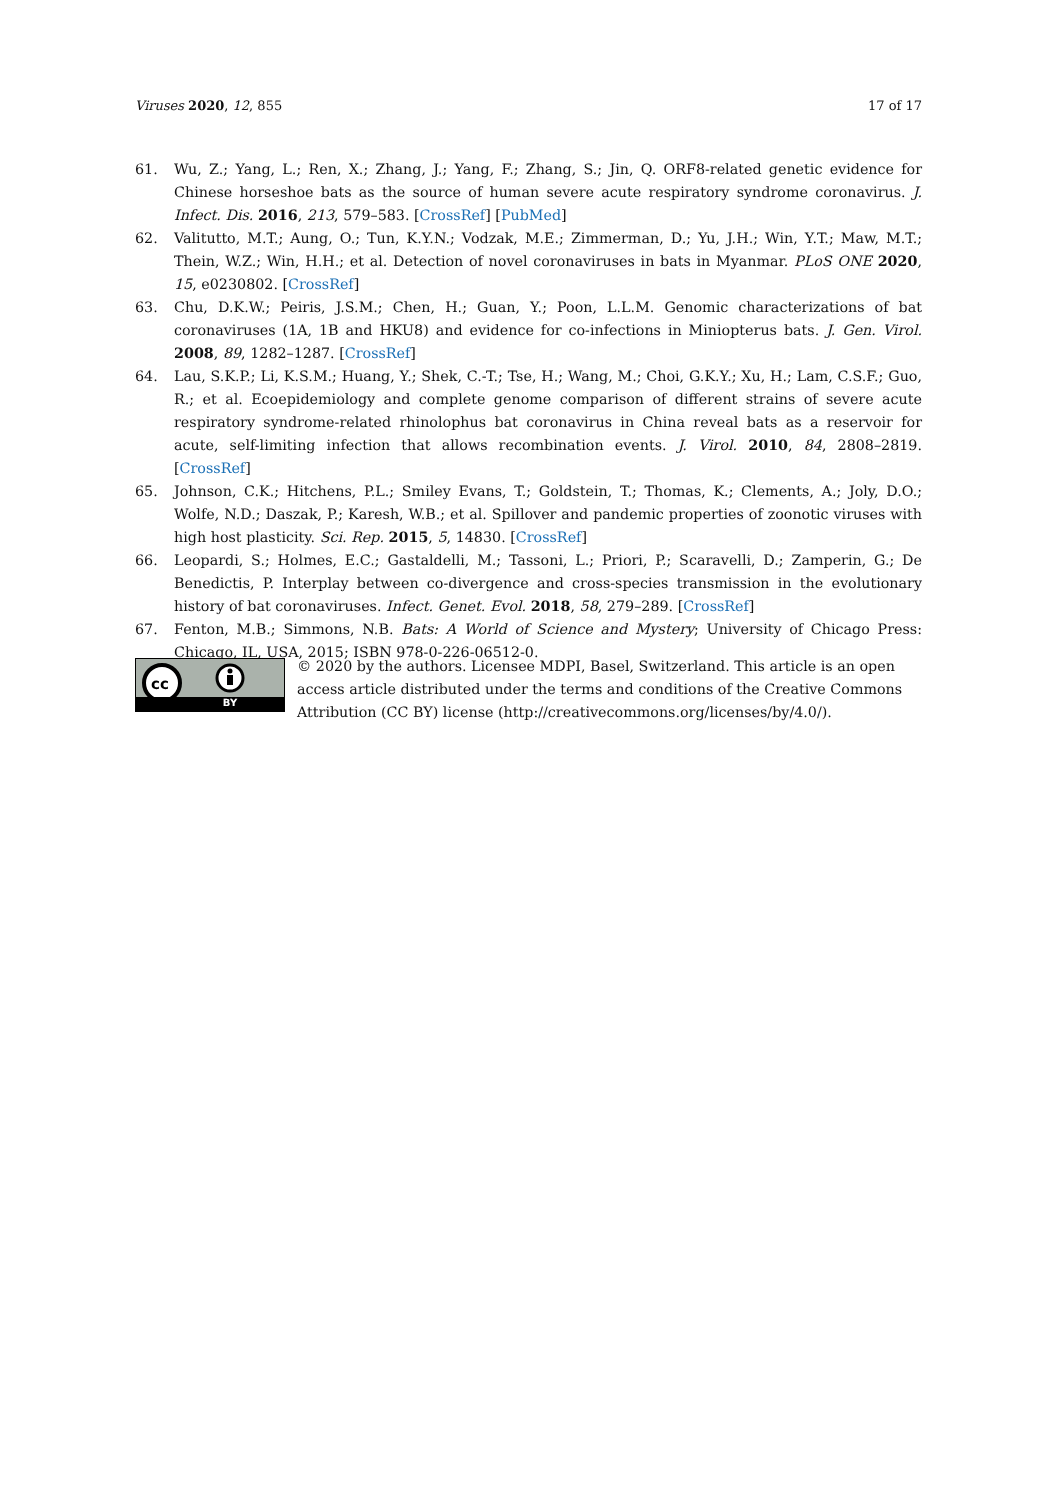Viruses 2020, 12, 855 17 of 17
61. Wu, Z.; Yang, L.; Ren, X.; Zhang, J.; Yang, F.; Zhang, S.; Jin, Q. ORF8-related genetic evidence for Chinese horseshoe bats as the source of human severe acute respiratory syndrome coronavirus. J. Infect. Dis. 2016, 213, 579–583. [CrossRef] [PubMed]
62. Valitutto, M.T.; Aung, O.; Tun, K.Y.N.; Vodzak, M.E.; Zimmerman, D.; Yu, J.H.; Win, Y.T.; Maw, M.T.; Thein, W.Z.; Win, H.H.; et al. Detection of novel coronaviruses in bats in Myanmar. PLoS ONE 2020, 15, e0230802. [CrossRef]
63. Chu, D.K.W.; Peiris, J.S.M.; Chen, H.; Guan, Y.; Poon, L.L.M. Genomic characterizations of bat coronaviruses (1A, 1B and HKU8) and evidence for co-infections in Miniopterus bats. J. Gen. Virol. 2008, 89, 1282–1287. [CrossRef]
64. Lau, S.K.P.; Li, K.S.M.; Huang, Y.; Shek, C.-T.; Tse, H.; Wang, M.; Choi, G.K.Y.; Xu, H.; Lam, C.S.F.; Guo, R.; et al. Ecoepidemiology and complete genome comparison of different strains of severe acute respiratory syndrome-related rhinolophus bat coronavirus in China reveal bats as a reservoir for acute, self-limiting infection that allows recombination events. J. Virol. 2010, 84, 2808–2819. [CrossRef]
65. Johnson, C.K.; Hitchens, P.L.; Smiley Evans, T.; Goldstein, T.; Thomas, K.; Clements, A.; Joly, D.O.; Wolfe, N.D.; Daszak, P.; Karesh, W.B.; et al. Spillover and pandemic properties of zoonotic viruses with high host plasticity. Sci. Rep. 2015, 5, 14830. [CrossRef]
66. Leopardi, S.; Holmes, E.C.; Gastaldelli, M.; Tassoni, L.; Priori, P.; Scaravelli, D.; Zamperin, G.; De Benedictis, P. Interplay between co-divergence and cross-species transmission in the evolutionary history of bat coronaviruses. Infect. Genet. Evol. 2018, 58, 279–289. [CrossRef]
67. Fenton, M.B.; Simmons, N.B. Bats: A World of Science and Mystery; University of Chicago Press: Chicago, IL, USA, 2015; ISBN 978-0-226-06512-0.
cc
BY
© 2020 by the authors. Licensee MDPI, Basel, Switzerland. This article is an open access article distributed under the terms and conditions of the Creative Commons Attribution (CC BY) license (http://creativecommons.org/licenses/by/4.0/).